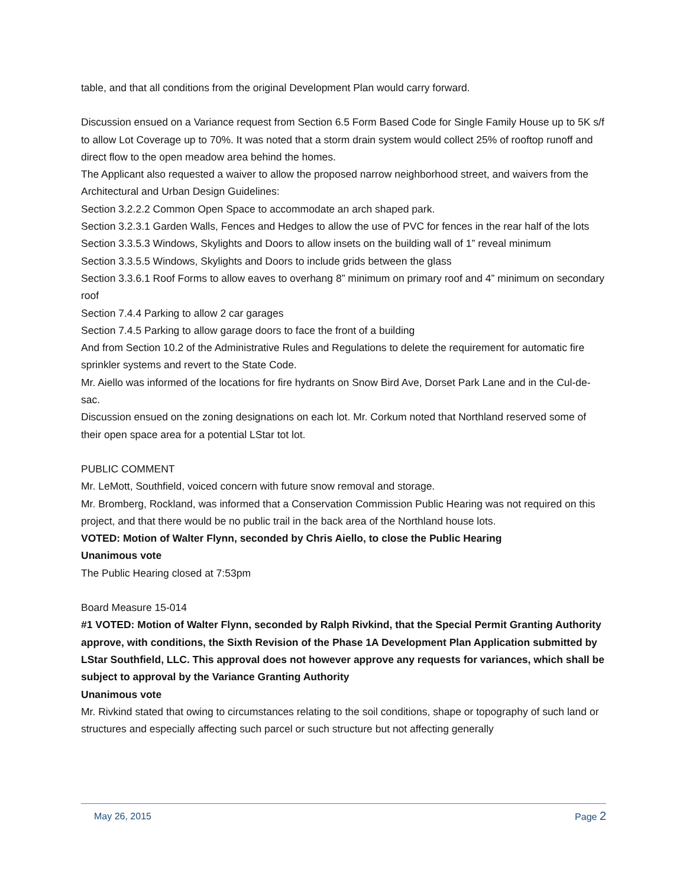table, and that all conditions from the original Development Plan would carry forward.
Discussion ensued on a Variance request from Section 6.5 Form Based Code for Single Family House up to 5K s/f to allow Lot Coverage up to 70%. It was noted that a storm drain system would collect 25% of rooftop runoff and direct flow to the open meadow area behind the homes.
The Applicant also requested a waiver to allow the proposed narrow neighborhood street, and waivers from the Architectural and Urban Design Guidelines:
Section 3.2.2.2 Common Open Space to accommodate an arch shaped park.
Section 3.2.3.1 Garden Walls, Fences and Hedges to allow the use of PVC for fences in the rear half of the lots
Section 3.3.5.3 Windows, Skylights and Doors to allow insets on the building wall of 1” reveal minimum
Section 3.3.5.5 Windows, Skylights and Doors to include grids between the glass
Section 3.3.6.1 Roof Forms to allow eaves to overhang 8” minimum on primary roof and 4” minimum on secondary roof
Section 7.4.4 Parking to allow 2 car garages
Section 7.4.5 Parking to allow garage doors to face the front of a building
And from Section 10.2 of the Administrative Rules and Regulations to delete the requirement for automatic fire sprinkler systems and revert to the State Code.
Mr. Aiello was informed of the locations for fire hydrants on Snow Bird Ave, Dorset Park Lane and in the Cul-de-sac.
Discussion ensued on the zoning designations on each lot. Mr. Corkum noted that Northland reserved some of their open space area for a potential LStar tot lot.
PUBLIC COMMENT
Mr. LeMott, Southfield, voiced concern with future snow removal and storage.
Mr. Bromberg, Rockland, was informed that a Conservation Commission Public Hearing was not required on this project, and that there would be no public trail in the back area of the Northland house lots.
VOTED: Motion of Walter Flynn, seconded by Chris Aiello, to close the Public Hearing
Unanimous vote
The Public Hearing closed at 7:53pm
Board Measure 15-014
#1 VOTED: Motion of Walter Flynn, seconded by Ralph Rivkind, that the Special Permit Granting Authority approve, with conditions, the Sixth Revision of the Phase 1A Development Plan Application submitted by LStar Southfield, LLC. This approval does not however approve any requests for variances, which shall be subject to approval by the Variance Granting Authority
Unanimous vote
Mr. Rivkind stated that owing to circumstances relating to the soil conditions, shape or topography of such land or structures and especially affecting such parcel or such structure but not affecting generally
May 26, 2015 Page 2